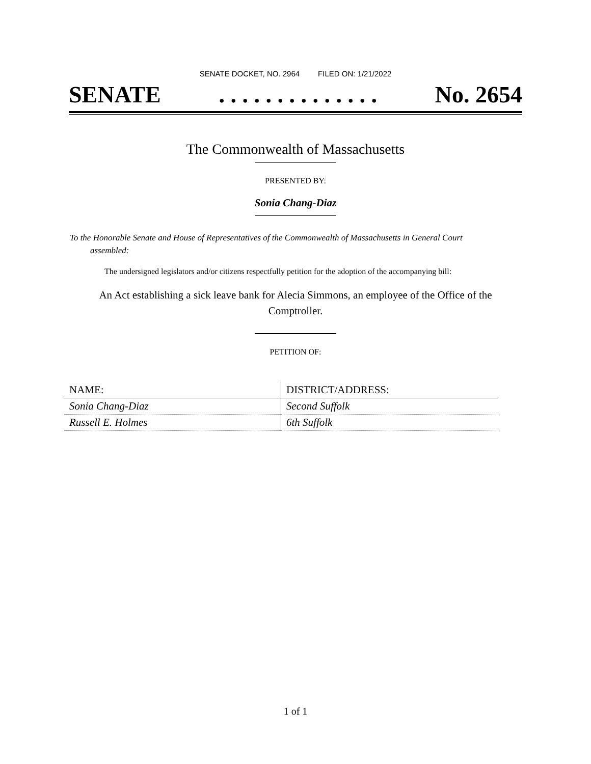SENATE DOCKET, NO. 2964 FILED ON: 1/21/2022
SENATE. . . . . . . . . . . . . . No. 2654
The Commonwealth of Massachusetts
PRESENTED BY:
Sonia Chang-Diaz
To the Honorable Senate and House of Representatives of the Commonwealth of Massachusetts in General Court assembled:
The undersigned legislators and/or citizens respectfully petition for the adoption of the accompanying bill:
An Act establishing a sick leave bank for Alecia Simmons, an employee of the Office of the Comptroller.
PETITION OF:
| NAME: | DISTRICT/ADDRESS: |
| --- | --- |
| Sonia Chang-Diaz | Second Suffolk |
| Russell E. Holmes | 6th Suffolk |
1 of 1